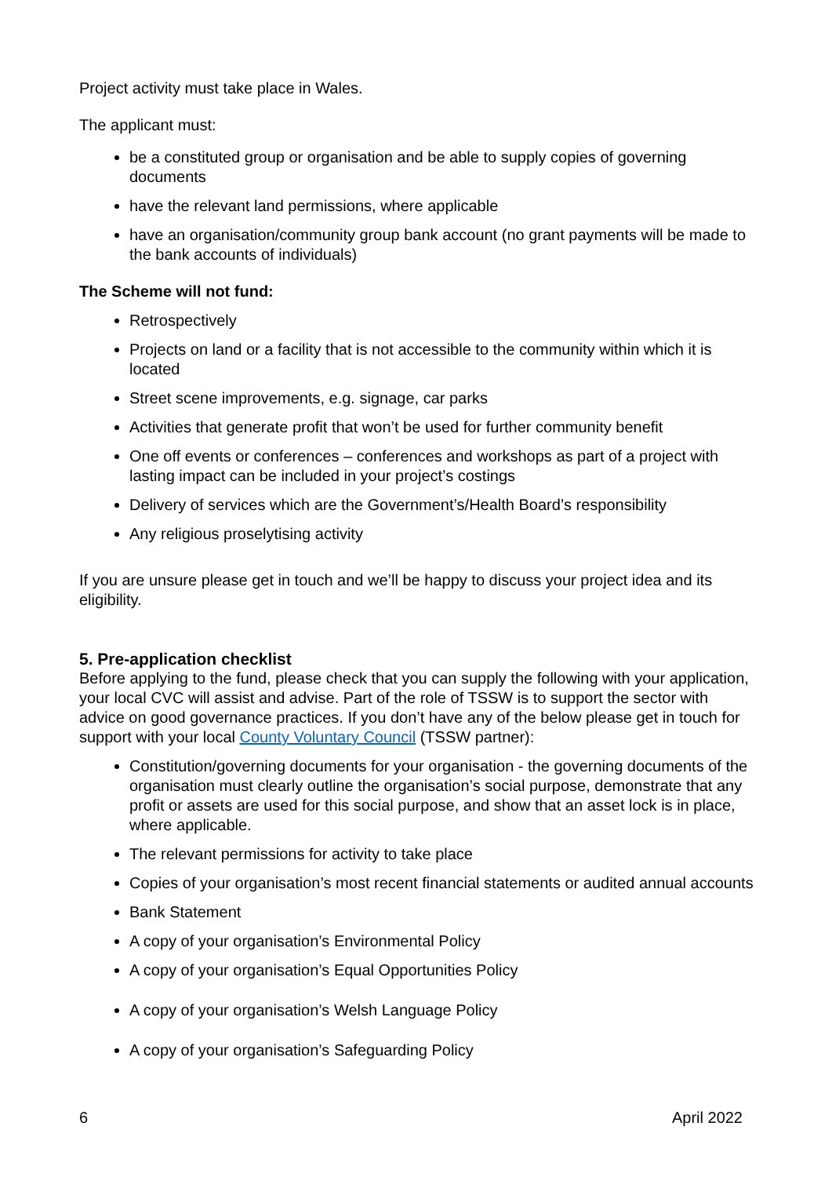Project activity must take place in Wales.
The applicant must:
be a constituted group or organisation and be able to supply copies of governing documents
have the relevant land permissions, where applicable
have an organisation/community group bank account (no grant payments will be made to the bank accounts of individuals)
The Scheme will not fund:
Retrospectively
Projects on land or a facility that is not accessible to the community within which it is located
Street scene improvements, e.g. signage, car parks
Activities that generate profit that won’t be used for further community benefit
One off events or conferences – conferences and workshops as part of a project with lasting impact can be included in your project’s costings
Delivery of services which are the Government’s/Health Board’s responsibility
Any religious proselytising activity
If you are unsure please get in touch and we’ll be happy to discuss your project idea and its eligibility.
5. Pre-application checklist
Before applying to the fund, please check that you can supply the following with your application, your local CVC will assist and advise. Part of the role of TSSW is to support the sector with advice on good governance practices. If you don’t have any of the below please get in touch for support with your local County Voluntary Council (TSSW partner):
Constitution/governing documents for your organisation - the governing documents of the organisation must clearly outline the organisation’s social purpose, demonstrate that any profit or assets are used for this social purpose, and show that an asset lock is in place, where applicable.
The relevant permissions for activity to take place
Copies of your organisation’s most recent financial statements or audited annual accounts
Bank Statement
A copy of your organisation’s Environmental Policy
A copy of your organisation’s Equal Opportunities Policy
A copy of your organisation’s Welsh Language Policy
A copy of your organisation’s Safeguarding Policy
6 April 2022